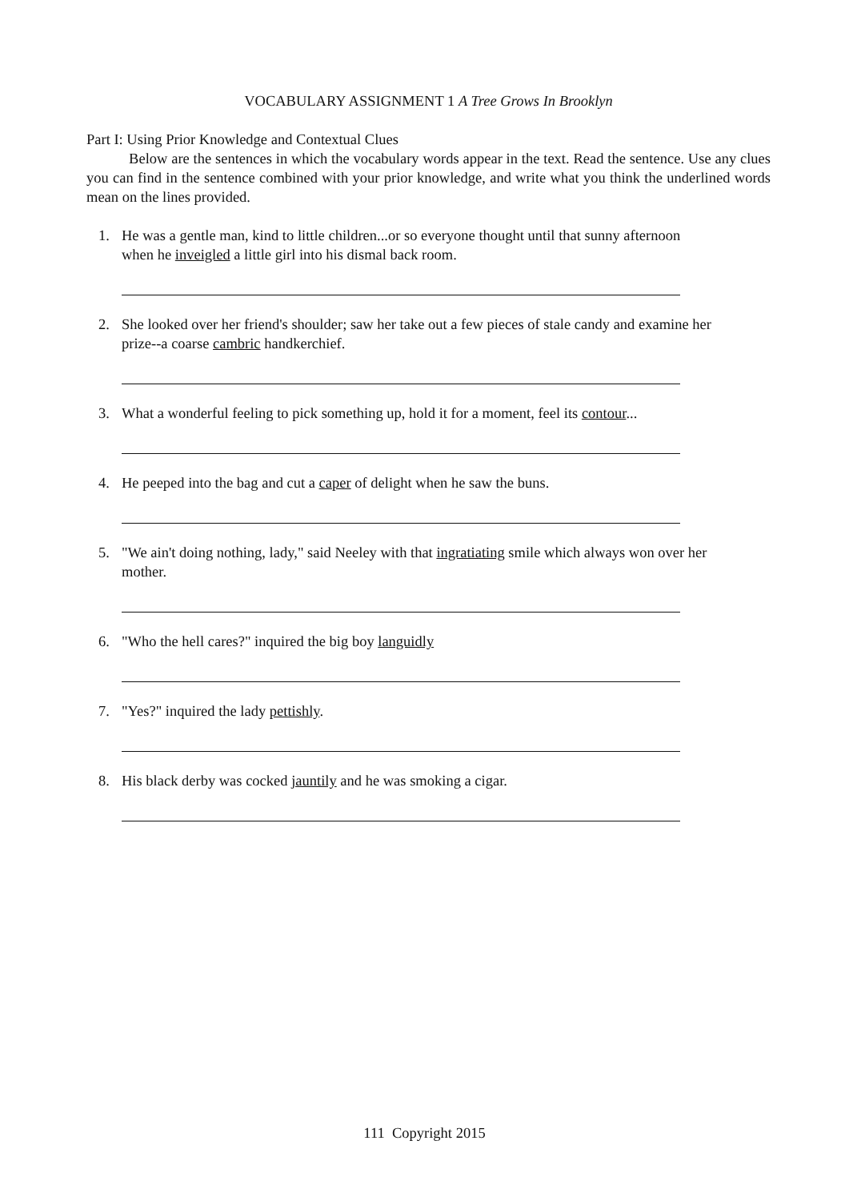VOCABULARY ASSIGNMENT 1 A Tree Grows In Brooklyn
Part I: Using Prior Knowledge and Contextual Clues
Below are the sentences in which the vocabulary words appear in the text. Read the sentence. Use any clues you can find in the sentence combined with your prior knowledge, and write what you think the underlined words mean on the lines provided.
1. He was a gentle man, kind to little children...or so everyone thought until that sunny afternoon when he inveigled a little girl into his dismal back room.
2. She looked over her friend's shoulder; saw her take out a few pieces of stale candy and examine her prize--a coarse cambric handkerchief.
3. What a wonderful feeling to pick something up, hold it for a moment, feel its contour...
4. He peeped into the bag and cut a caper of delight when he saw the buns.
5. "We ain't doing nothing, lady," said Neeley with that ingratiating smile which always won over her mother.
6. "Who the hell cares?" inquired the big boy languidly
7. "Yes?" inquired the lady pettishly.
8. His black derby was cocked jauntily and he was smoking a cigar.
111 Copyright 2015